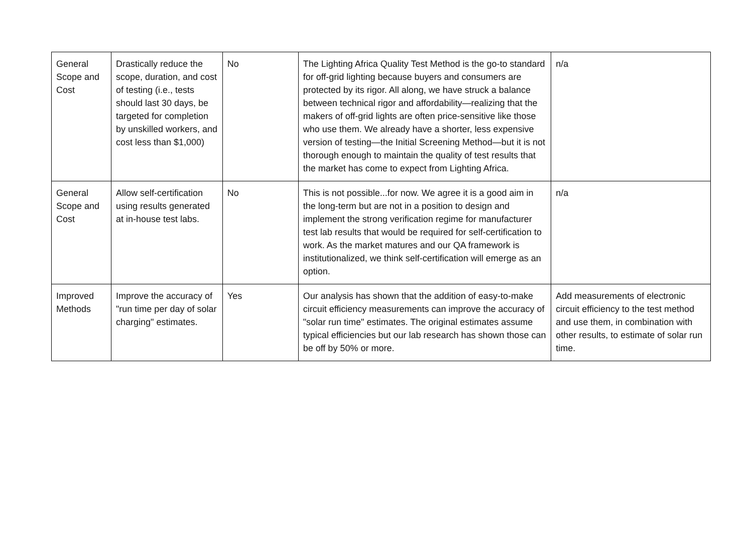| General Scope and Cost | Drastically reduce the scope, duration, and cost of testing (i.e., tests should last 30 days, be targeted for completion by unskilled workers, and cost less than $1,000) | No | The Lighting Africa Quality Test Method is the go-to standard for off-grid lighting because buyers and consumers are protected by its rigor. All along, we have struck a balance between technical rigor and affordability—realizing that the makers of off-grid lights are often price-sensitive like those who use them. We already have a shorter, less expensive version of testing—the Initial Screening Method—but it is not thorough enough to maintain the quality of test results that the market has come to expect from Lighting Africa. | n/a |
| General Scope and Cost | Allow self-certification using results generated at in-house test labs. | No | This is not possible...for now. We agree it is a good aim in the long-term but are not in a position to design and implement the strong verification regime for manufacturer test lab results that would be required for self-certification to work. As the market matures and our QA framework is institutionalized, we think self-certification will emerge as an option. | n/a |
| Improved Methods | Improve the accuracy of "run time per day of solar charging" estimates. | Yes | Our analysis has shown that the addition of easy-to-make circuit efficiency measurements can improve the accuracy of "solar run time" estimates. The original estimates assume typical efficiencies but our lab research has shown those can be off by 50% or more. | Add measurements of electronic circuit efficiency to the test method and use them, in combination with other results, to estimate of solar run time. |